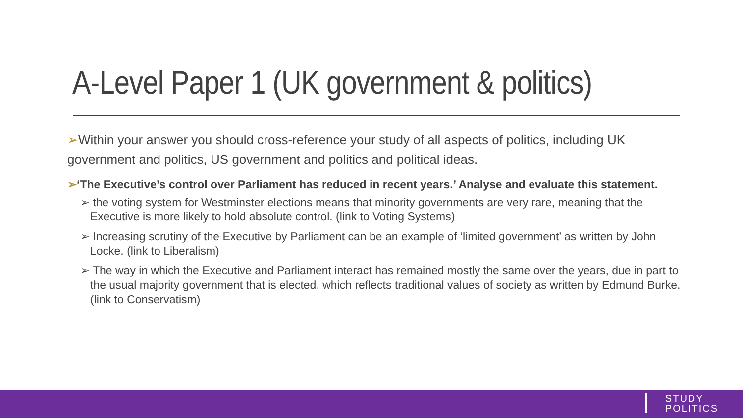A-Level Paper 1 (UK government & politics)
➢Within your answer you should cross-reference your study of all aspects of politics, including UK government and politics, US government and politics and political ideas.
➢‘The Executive’s control over Parliament has reduced in recent years.’ Analyse and evaluate this statement.
➢ the voting system for Westminster elections means that minority governments are very rare, meaning that the Executive is more likely to hold absolute control. (link to Voting Systems)
➢ Increasing scrutiny of the Executive by Parliament can be an example of ‘limited government’ as written by John Locke. (link to Liberalism)
➢ The way in which the Executive and Parliament interact has remained mostly the same over the years, due in part to the usual majority government that is elected, which reflects traditional values of society as written by Edmund Burke. (link to Conservatism)
STUDY
POLITICS